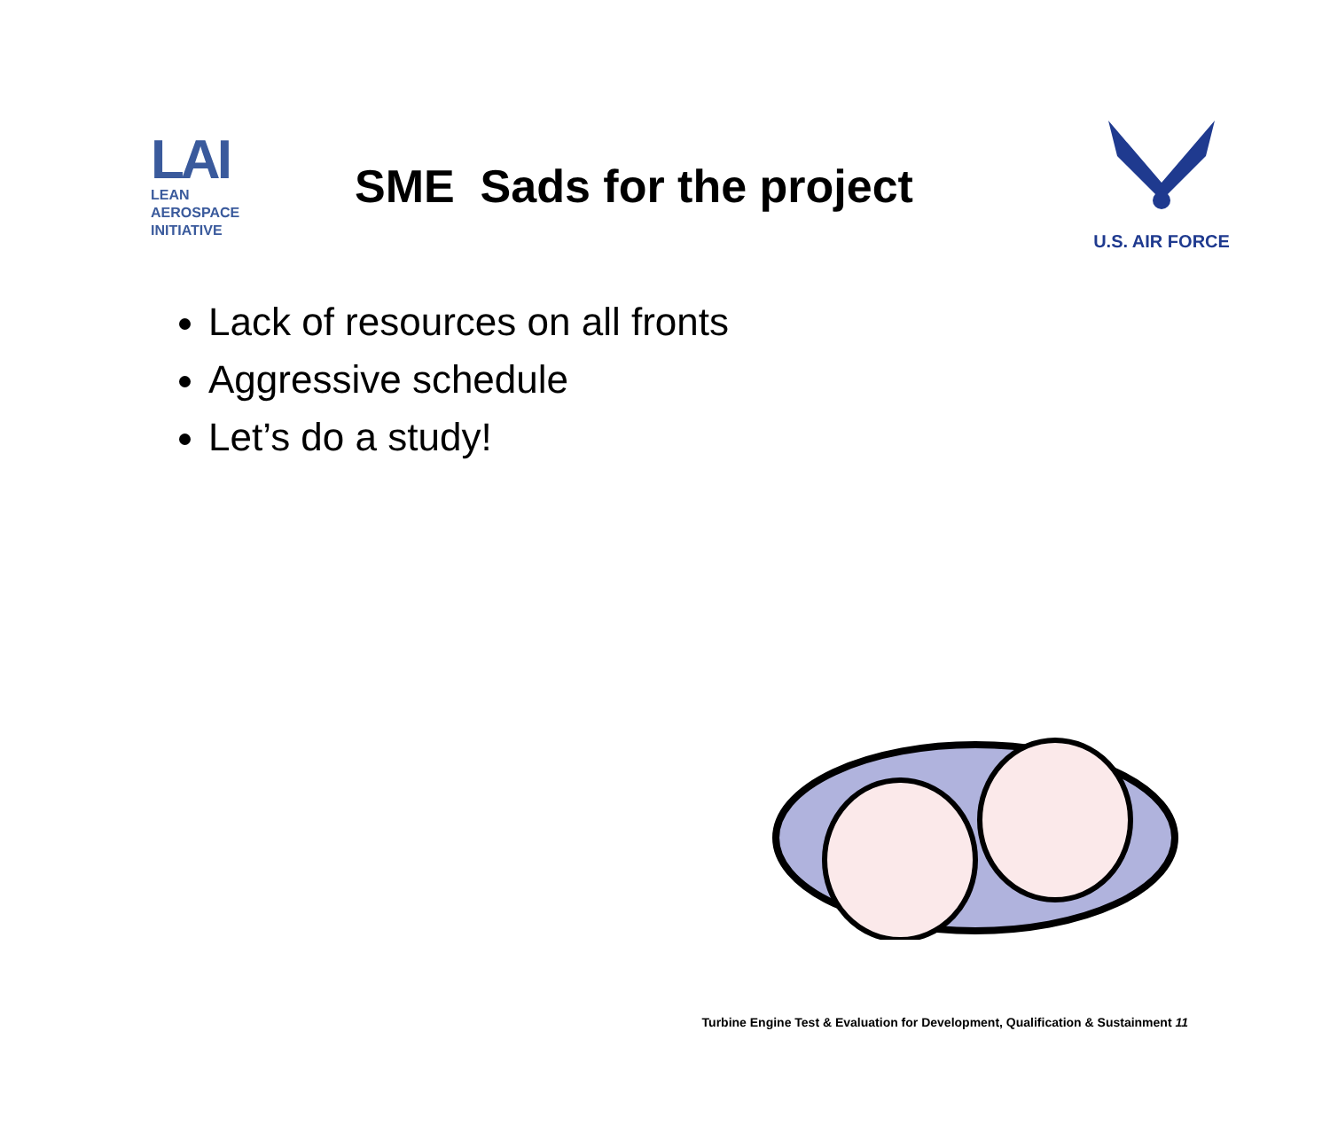LAI
LEAN
AEROSPACE
INITIATIVE
SME Sads for the project
U.S. AIR FORCE
Lack of resources on all fronts
Aggressive schedule
Let’s do a study!
Turbine Engine Test & Evaluation for Development, Qualification & Sustainment 11